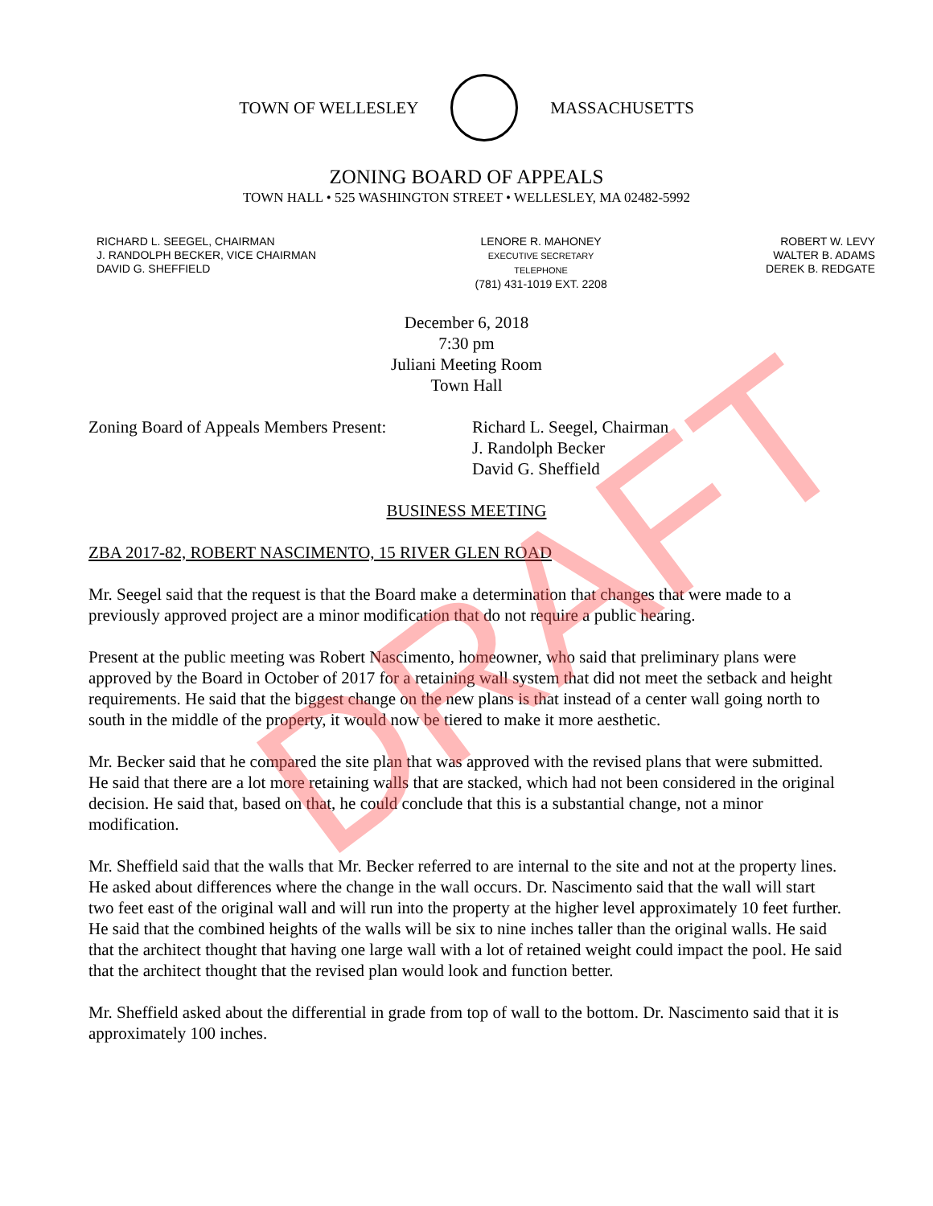TOWN OF WELLESLEY MASSACHUSETTS
ZONING BOARD OF APPEALS
TOWN HALL • 525 WASHINGTON STREET • WELLESLEY, MA 02482-5992
RICHARD L. SEEGEL, CHAIRMAN
J. RANDOLPH BECKER, VICE CHAIRMAN
DAVID G. SHEFFIELD
LENORE R. MAHONEY
EXECUTIVE SECRETARY
TELEPHONE
(781) 431-1019 EXT. 2208
ROBERT W. LEVY
WALTER B. ADAMS
DEREK B. REDGATE
December 6, 2018
7:30 pm
Juliani Meeting Room
Town Hall
Zoning Board of Appeals Members Present:
Richard L. Seegel, Chairman
J. Randolph Becker
David G. Sheffield
BUSINESS MEETING
ZBA 2017-82, ROBERT NASCIMENTO, 15 RIVER GLEN ROAD
Mr. Seegel said that the request is that the Board make a determination that changes that were made to a previously approved project are a minor modification that do not require a public hearing.
Present at the public meeting was Robert Nascimento, homeowner, who said that preliminary plans were approved by the Board in October of 2017 for a retaining wall system that did not meet the setback and height requirements. He said that the biggest change on the new plans is that instead of a center wall going north to south in the middle of the property, it would now be tiered to make it more aesthetic.
Mr. Becker said that he compared the site plan that was approved with the revised plans that were submitted. He said that there are a lot more retaining walls that are stacked, which had not been considered in the original decision. He said that, based on that, he could conclude that this is a substantial change, not a minor modification.
Mr. Sheffield said that the walls that Mr. Becker referred to are internal to the site and not at the property lines. He asked about differences where the change in the wall occurs. Dr. Nascimento said that the wall will start two feet east of the original wall and will run into the property at the higher level approximately 10 feet further. He said that the combined heights of the walls will be six to nine inches taller than the original walls. He said that the architect thought that having one large wall with a lot of retained weight could impact the pool. He said that the architect thought that the revised plan would look and function better.
Mr. Sheffield asked about the differential in grade from top of wall to the bottom. Dr. Nascimento said that it is approximately 100 inches.
DRAFT